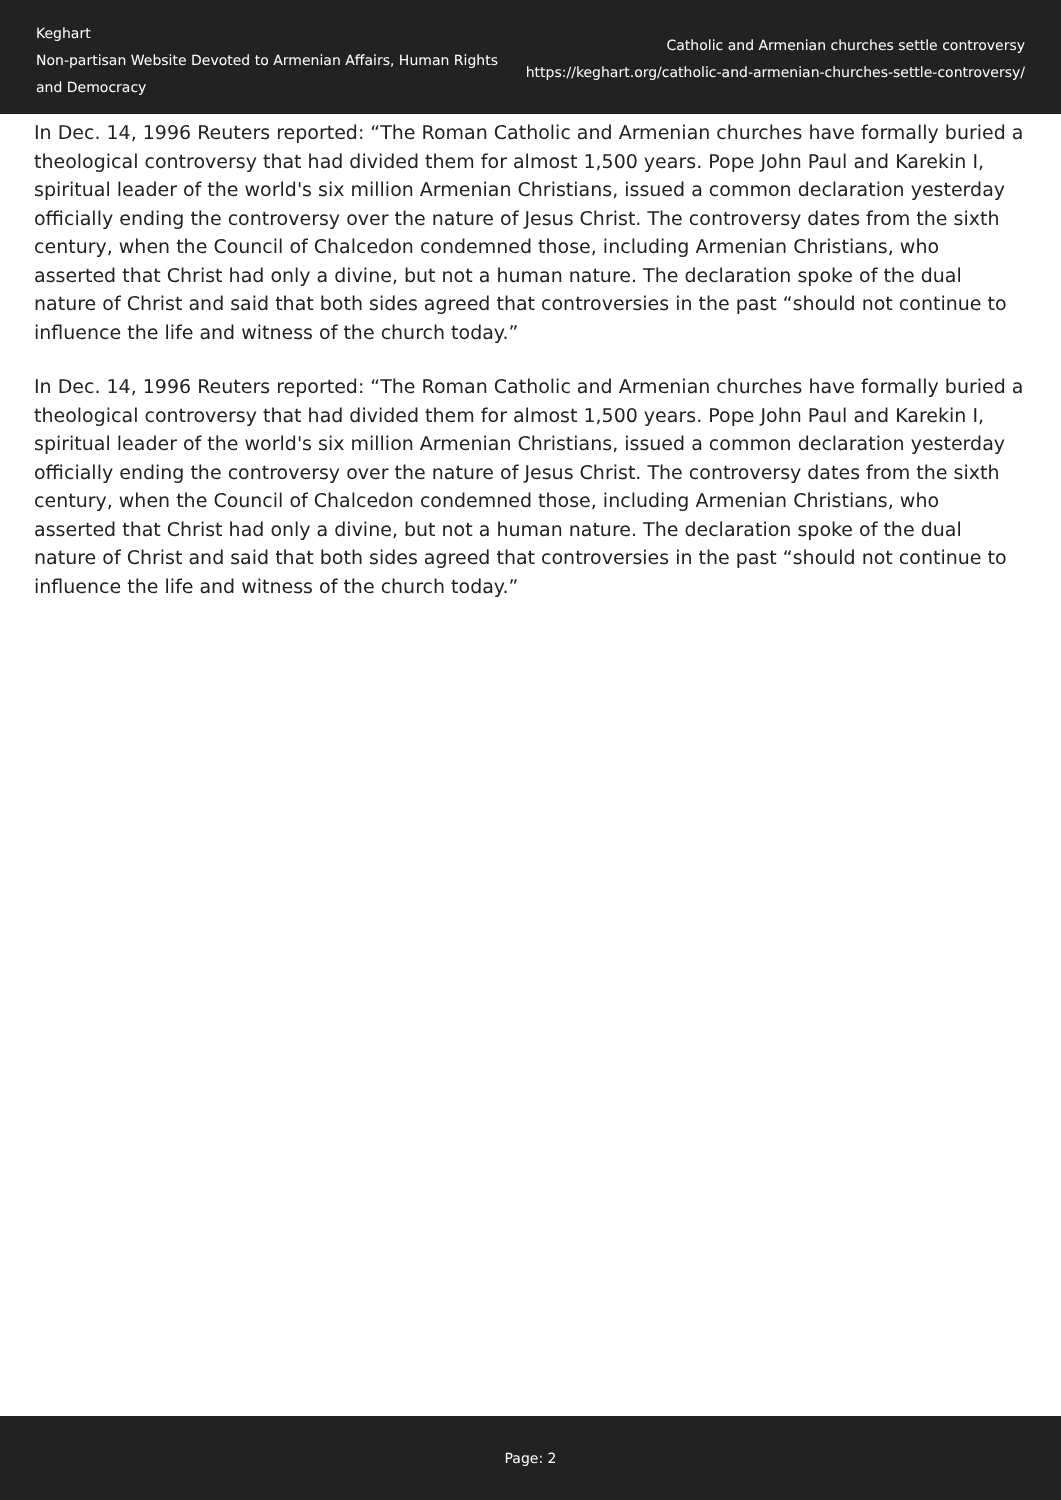Keghart
Non-partisan Website Devoted to Armenian Affairs, Human Rights and Democracy
Catholic and Armenian churches settle controversy
https://keghart.org/catholic-and-armenian-churches-settle-controversy/
In Dec. 14, 1996 Reuters reported: “The Roman Catholic and Armenian churches have formally buried a theological controversy that had divided them for almost 1,500 years. Pope John Paul and Karekin I, spiritual leader of the world's six million Armenian Christians, issued a common declaration yesterday officially ending the controversy over the nature of Jesus Christ. The controversy dates from the sixth century, when the Council of Chalcedon condemned those, including Armenian Christians, who asserted that Christ had only a divine, but not a human nature. The declaration spoke of the dual nature of Christ and said that both sides agreed that controversies in the past “should not continue to influence the life and witness of the church today.”
In Dec. 14, 1996 Reuters reported: “The Roman Catholic and Armenian churches have formally buried a theological controversy that had divided them for almost 1,500 years. Pope John Paul and Karekin I, spiritual leader of the world's six million Armenian Christians, issued a common declaration yesterday officially ending the controversy over the nature of Jesus Christ. The controversy dates from the sixth century, when the Council of Chalcedon condemned those, including Armenian Christians, who asserted that Christ had only a divine, but not a human nature. The declaration spoke of the dual nature of Christ and said that both sides agreed that controversies in the past “should not continue to influence the life and witness of the church today.”
Page: 2